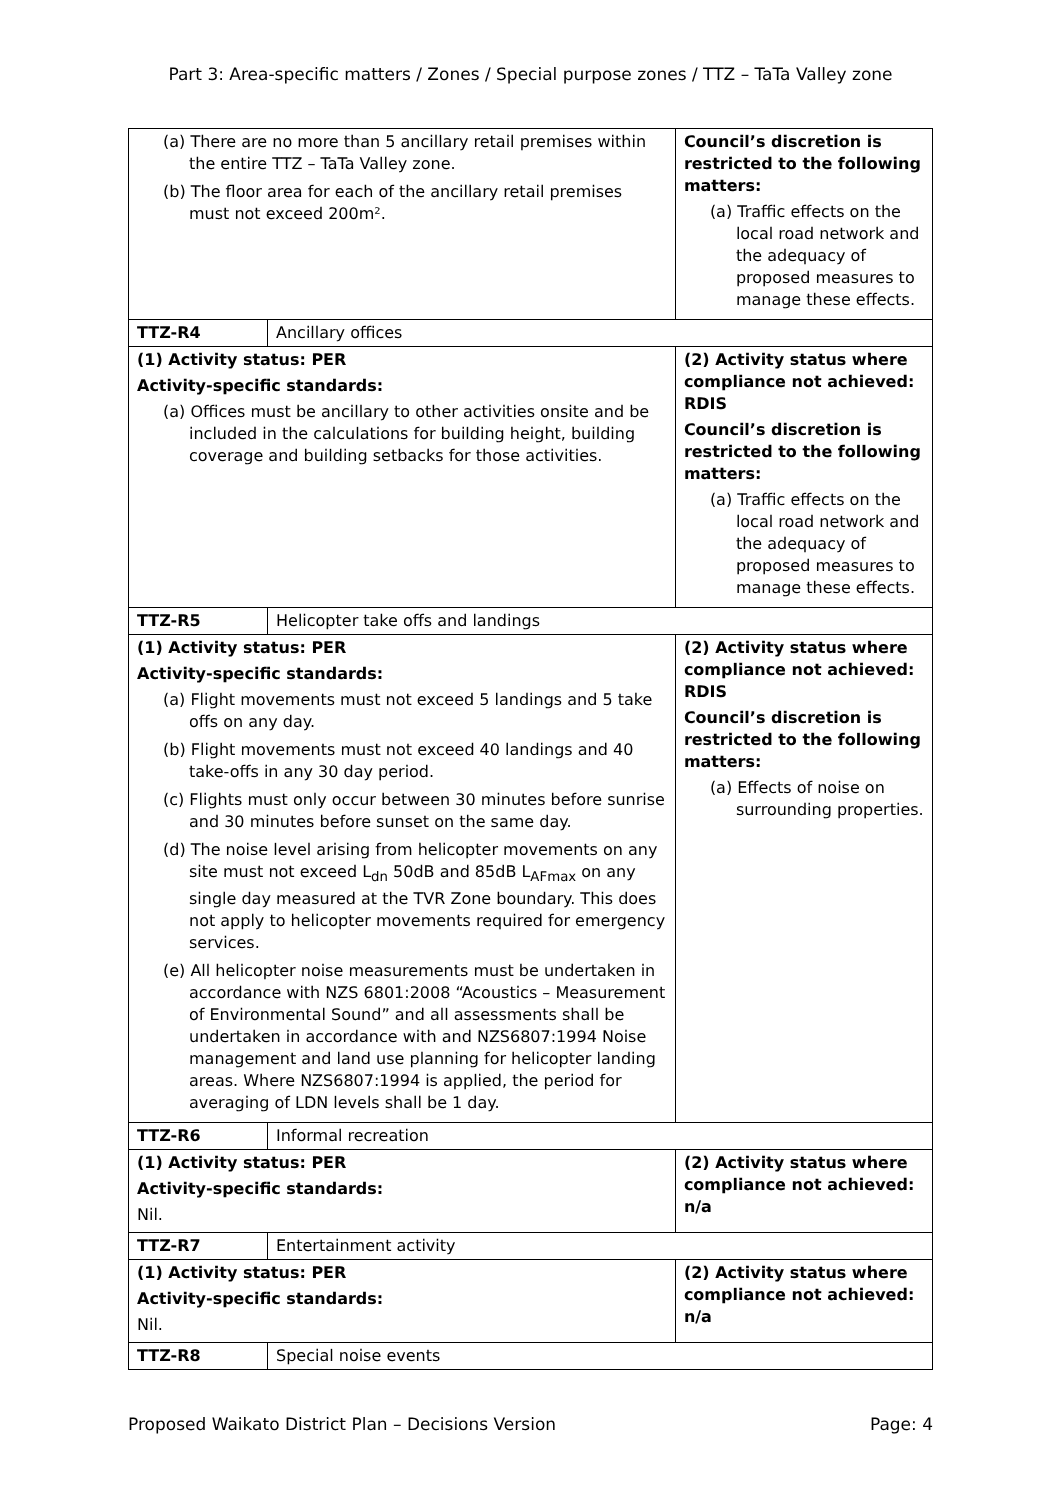Part 3: Area-specific matters / Zones / Special purpose zones / TTZ – TaTa Valley zone
| (a) There are no more than 5 ancillary retail premises within the entire TTZ – TaTa Valley zone. (b) The floor area for each of the ancillary retail premises must not exceed 200m². | | Council’s discretion is restricted to the following matters: (a) Traffic effects on the local road network and the adequacy of proposed measures to manage these effects. |
| TTZ-R4 | Ancillary offices | |
| (1) Activity status: PER Activity-specific standards: (a) Offices must be ancillary to other activities onsite and be included in the calculations for building height, building coverage and building setbacks for those activities. | | (2) Activity status where compliance not achieved: RDIS Council’s discretion is restricted to the following matters: (a) Traffic effects on the local road network and the adequacy of proposed measures to manage these effects. |
| TTZ-R5 | Helicopter take offs and landings | |
| (1) Activity status: PER Activity-specific standards: (a) Flight movements must not exceed 5 landings and 5 take offs on any day. (b) Flight movements must not exceed 40 landings and 40 take-offs in any 30 day period. (c) Flights must only occur between 30 minutes before sunrise and 30 minutes before sunset on the same day. (d) The noise level arising from helicopter movements on any site must not exceed L<sub>dn</sub> 50dB and 85dB L<sub>AFmax</sub> on any single day measured at the TVR Zone boundary. This does not apply to helicopter movements required for emergency services. (e) All helicopter noise measurements must be undertaken in accordance with NZS 6801:2008 “Acoustics – Measurement of Environmental Sound” and all assessments shall be undertaken in accordance with and NZS6807:1994 Noise management and land use planning for helicopter landing areas. Where NZS6807:1994 is applied, the period for averaging of LDN levels shall be 1 day. | | (2) Activity status where compliance not achieved: RDIS Council’s discretion is restricted to the following matters: (a) Effects of noise on surrounding properties. |
| TTZ-R6 | Informal recreation | |
| (1) Activity status: PER Activity-specific standards: Nil. | | (2) Activity status where compliance not achieved: n/a |
| TTZ-R7 | Entertainment activity | |
| (1) Activity status: PER Activity-specific standards: Nil. | | (2) Activity status where compliance not achieved: n/a |
| TTZ-R8 | Special noise events | |
Proposed Waikato District Plan – Decisions Version Page: 4